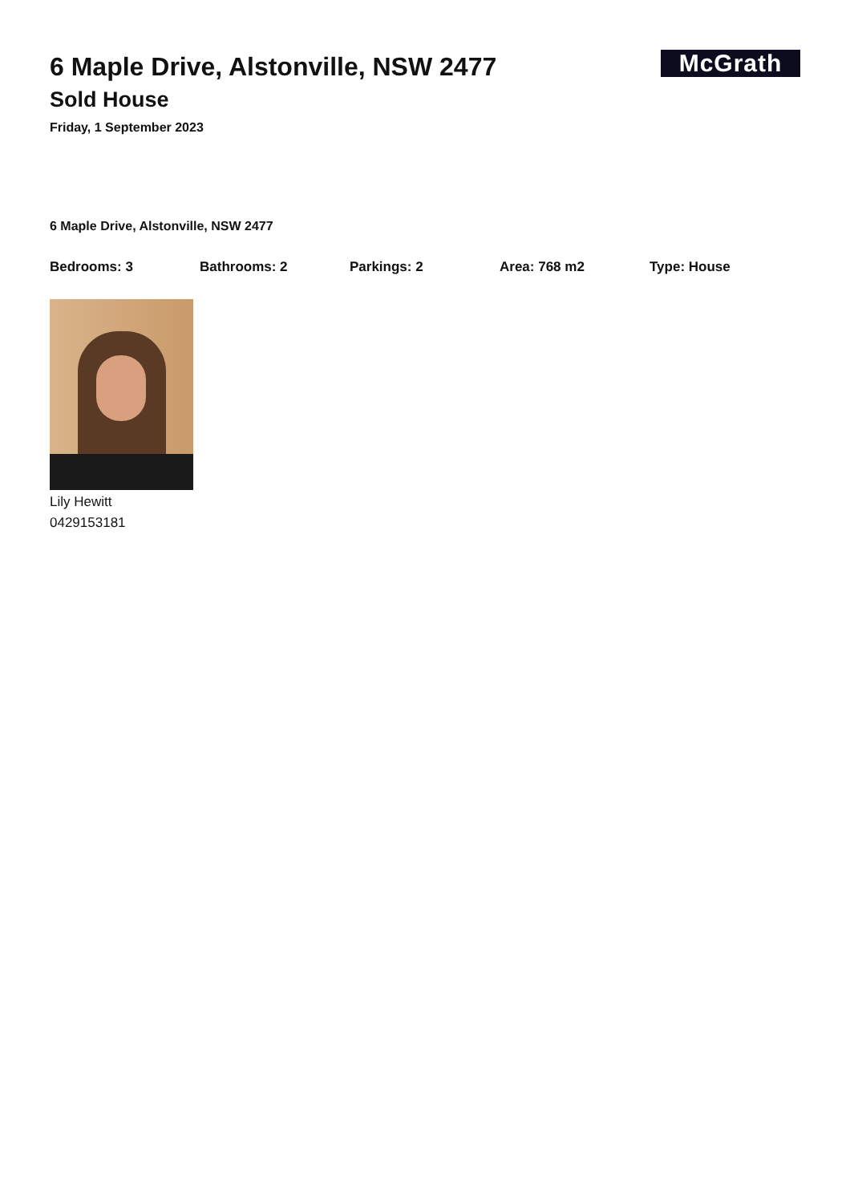6 Maple Drive, Alstonville, NSW 2477
McGrath
Sold House
Friday, 1 September 2023
6 Maple Drive, Alstonville, NSW 2477
Bedrooms: 3 Bathrooms: 2 Parkings: 2 Area: 768 m2 Type: House
Lily Hewitt
0429153181